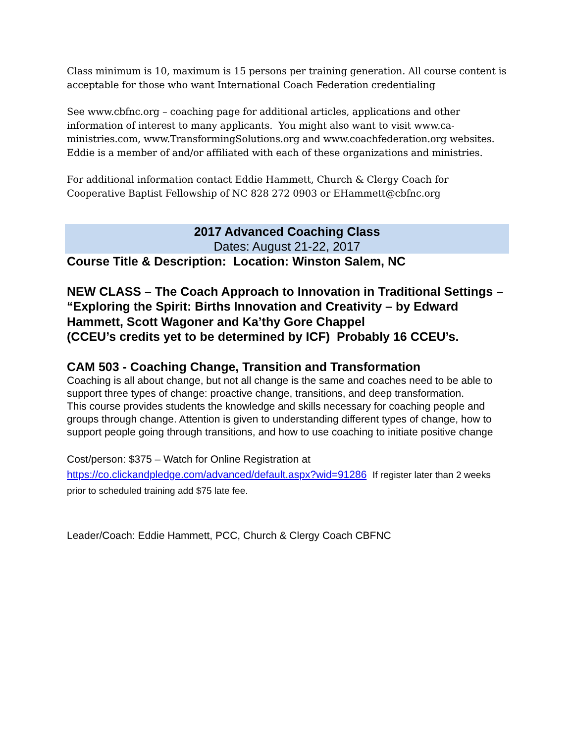Class minimum is 10, maximum is 15 persons per training generation. All course content is acceptable for those who want International Coach Federation credentialing
See www.cbfnc.org – coaching page for additional articles, applications and other information of interest to many applicants. You might also want to visit www.ca-ministries.com, www.TransformingSolutions.org and www.coachfederation.org websites. Eddie is a member of and/or affiliated with each of these organizations and ministries.
For additional information contact Eddie Hammett, Church & Clergy Coach for Cooperative Baptist Fellowship of NC 828 272 0903 or EHammett@cbfnc.org
2017 Advanced Coaching Class
Dates: August 21-22, 2017
Course Title & Description: Location: Winston Salem, NC
NEW CLASS – The Coach Approach to Innovation in Traditional Settings – “Exploring the Spirit: Births Innovation and Creativity – by Edward Hammett, Scott Wagoner and Ka’thy Gore Chappel
(CCEU’s credits yet to be determined by ICF) Probably 16 CCEU’s.
CAM 503 - Coaching Change, Transition and Transformation
Coaching is all about change, but not all change is the same and coaches need to be able to support three types of change: proactive change, transitions, and deep transformation.
This course provides students the knowledge and skills necessary for coaching people and groups through change. Attention is given to understanding different types of change, how to support people going through transitions, and how to use coaching to initiate positive change
Cost/person: $375 – Watch for Online Registration at
https://co.clickandpledge.com/advanced/default.aspx?wid=91286 If register later than 2 weeks prior to scheduled training add $75 late fee.
Leader/Coach: Eddie Hammett, PCC, Church & Clergy Coach CBFNC